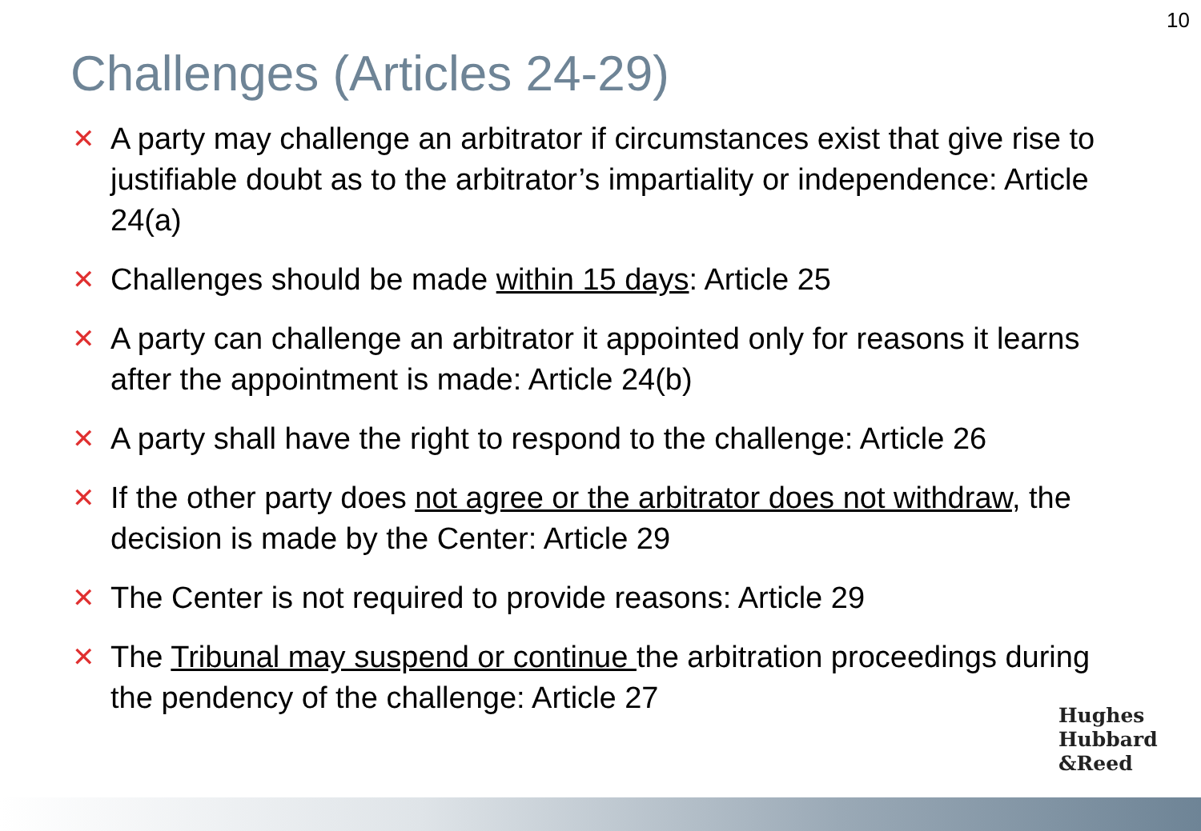10
Challenges (Articles 24-29)
✕ A party may challenge an arbitrator if circumstances exist that give rise to justifiable doubt as to the arbitrator’s impartiality or independence: Article 24(a)
✕ Challenges should be made within 15 days: Article 25
✕ A party can challenge an arbitrator it appointed only for reasons it learns after the appointment is made: Article 24(b)
✕ A party shall have the right to respond to the challenge: Article 26
✕ If the other party does not agree or the arbitrator does not withdraw, the decision is made by the Center: Article 29
✕ The Center is not required to provide reasons: Article 29
✕ The Tribunal may suspend or continue the arbitration proceedings during the pendency of the challenge: Article 27
Hughes
Hubbard
&Reed